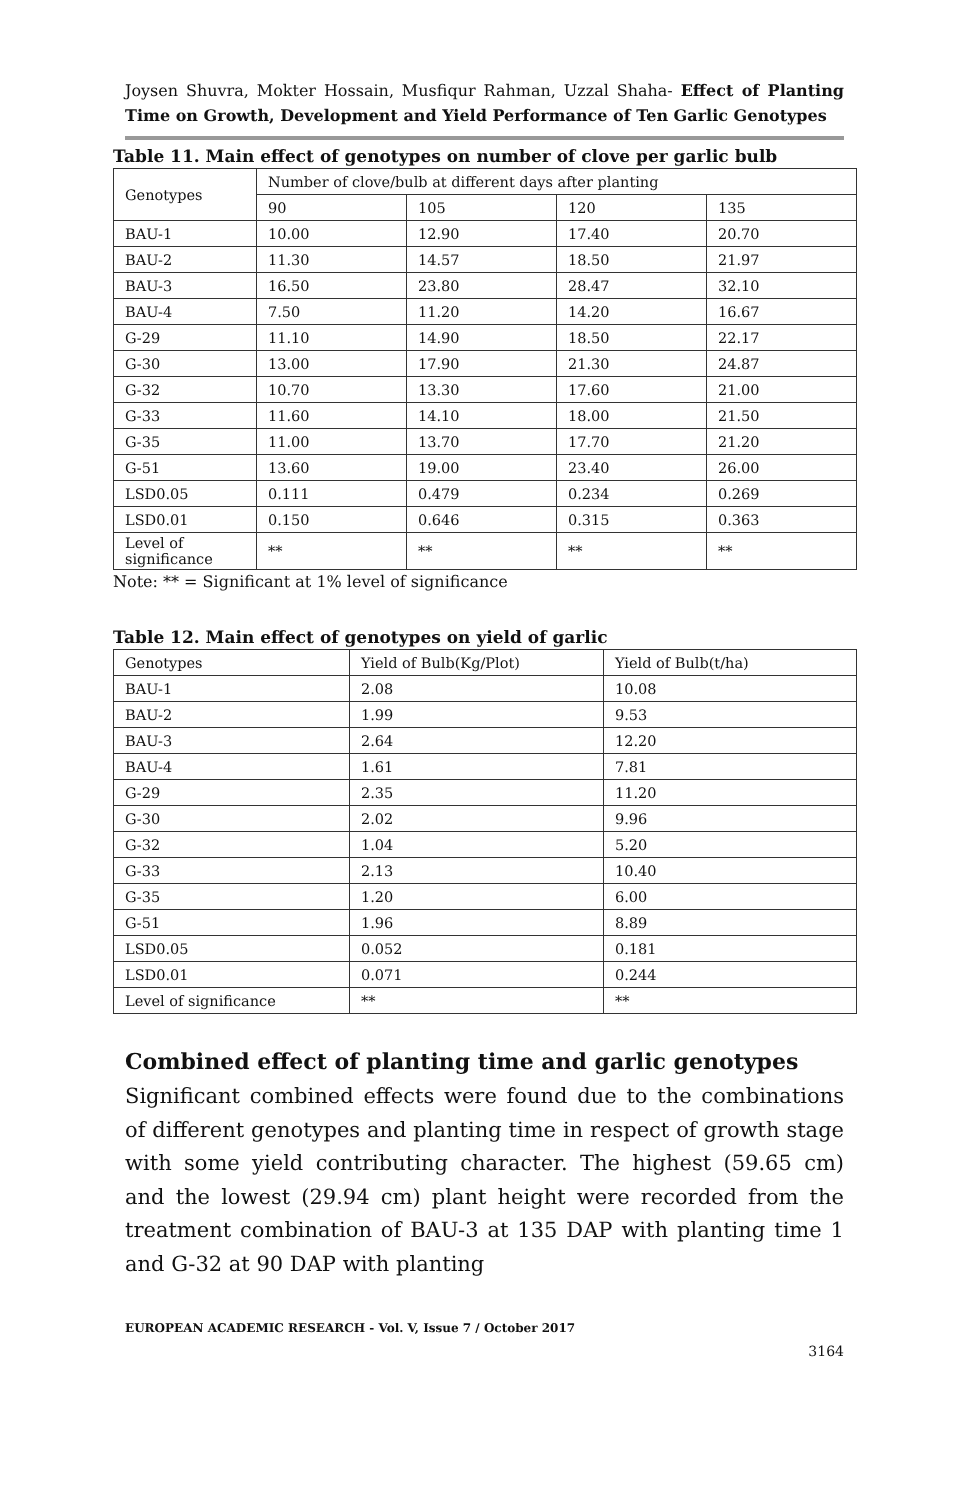Joysen Shuvra, Mokter Hossain, Musfiqur Rahman, Uzzal Shaha- Effect of Planting Time on Growth, Development and Yield Performance of Ten Garlic Genotypes
Table 11. Main effect of genotypes on number of clove per garlic bulb
| Genotypes | Number of clove/bulb at different days after planting | | | |
| | 90 | 105 | 120 | 135 |
| BAU-1 | 10.00 | 12.90 | 17.40 | 20.70 |
| BAU-2 | 11.30 | 14.57 | 18.50 | 21.97 |
| BAU-3 | 16.50 | 23.80 | 28.47 | 32.10 |
| BAU-4 | 7.50 | 11.20 | 14.20 | 16.67 |
| G-29 | 11.10 | 14.90 | 18.50 | 22.17 |
| G-30 | 13.00 | 17.90 | 21.30 | 24.87 |
| G-32 | 10.70 | 13.30 | 17.60 | 21.00 |
| G-33 | 11.60 | 14.10 | 18.00 | 21.50 |
| G-35 | 11.00 | 13.70 | 17.70 | 21.20 |
| G-51 | 13.60 | 19.00 | 23.40 | 26.00 |
| LSD0.05 | 0.111 | 0.479 | 0.234 | 0.269 |
| LSD0.01 | 0.150 | 0.646 | 0.315 | 0.363 |
| Level of significance | ** | ** | ** | ** |
Note: ** = Significant at 1% level of significance
Table 12. Main effect of genotypes on yield of garlic
| Genotypes | Yield of Bulb(Kg/Plot) | Yield of Bulb(t/ha) |
| BAU-1 | 2.08 | 10.08 |
| BAU-2 | 1.99 | 9.53 |
| BAU-3 | 2.64 | 12.20 |
| BAU-4 | 1.61 | 7.81 |
| G-29 | 2.35 | 11.20 |
| G-30 | 2.02 | 9.96 |
| G-32 | 1.04 | 5.20 |
| G-33 | 2.13 | 10.40 |
| G-35 | 1.20 | 6.00 |
| G-51 | 1.96 | 8.89 |
| LSD0.05 | 0.052 | 0.181 |
| LSD0.01 | 0.071 | 0.244 |
| Level of significance | ** | ** |
Combined effect of planting time and garlic genotypes
Significant combined effects were found due to the combinations of different genotypes and planting time in respect of growth stage with some yield contributing character. The highest (59.65 cm) and the lowest (29.94 cm) plant height were recorded from the treatment combination of BAU-3 at 135 DAP with planting time 1 and G-32 at 90 DAP with planting
EUROPEAN ACADEMIC RESEARCH - Vol. V, Issue 7 / October 2017
3164